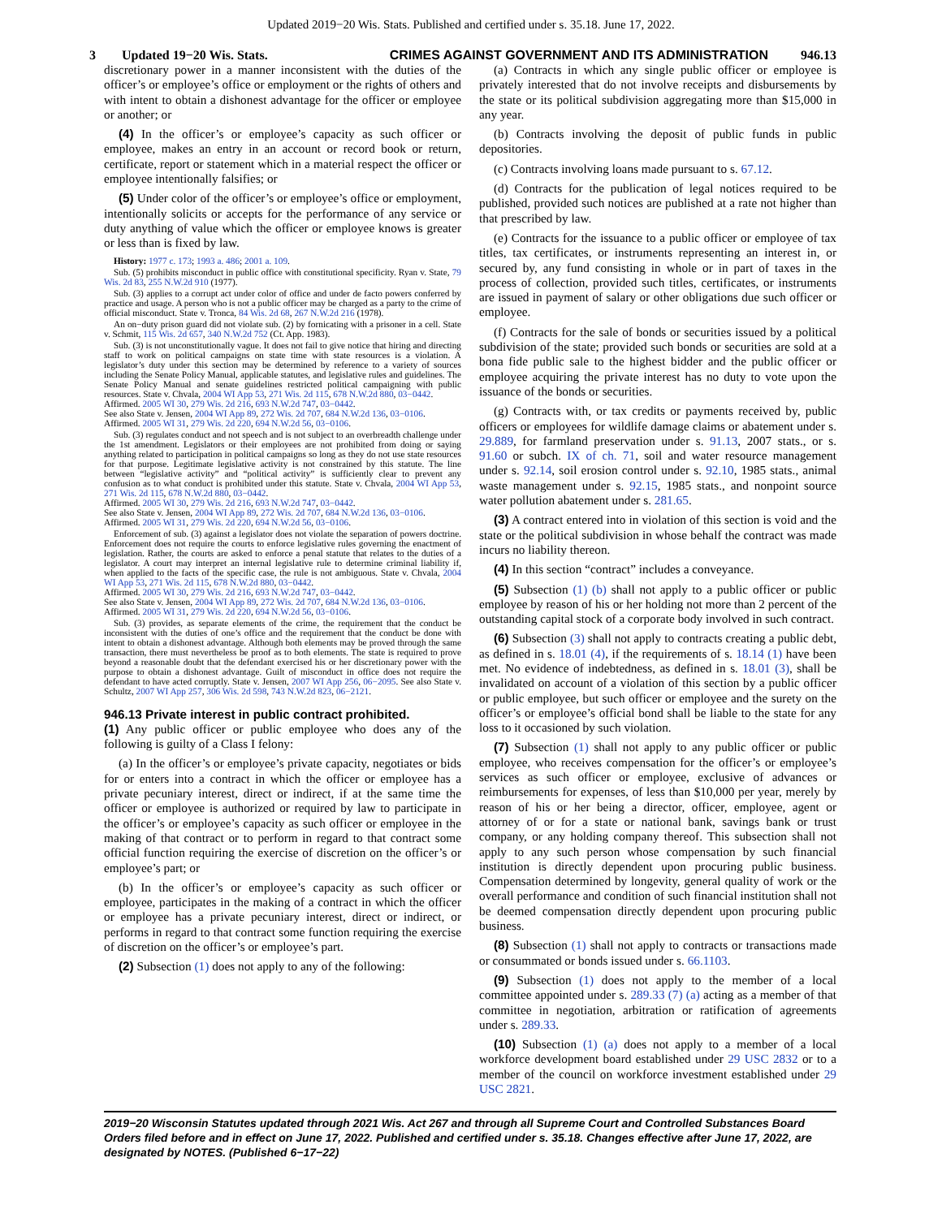Updated 2019−20 Wis. Stats. Published and certified under s. 35.18. June 17, 2022.
3 Updated 19−20 Wis. Stats. CRIMES AGAINST GOVERNMENT AND ITS ADMINISTRATION 946.13
discretionary power in a manner inconsistent with the duties of the officer’s or employee’s office or employment or the rights of others and with intent to obtain a dishonest advantage for the officer or employee or another; or
(4) In the officer’s or employee’s capacity as such officer or employee, makes an entry in an account or record book or return, certificate, report or statement which in a material respect the officer or employee intentionally falsifies; or
(5) Under color of the officer’s or employee’s office or employment, intentionally solicits or accepts for the performance of any service or duty anything of value which the officer or employee knows is greater or less than is fixed by law.
History: 1977 c. 173; 1993 a. 486; 2001 a. 109.
Sub. (5) prohibits misconduct in public office with constitutional specificity. Ryan v. State, 79 Wis. 2d 83, 255 N.W.2d 910 (1977).
Sub. (3) applies to a corrupt act under color of office and under de facto powers conferred by practice and usage. A person who is not a public officer may be charged as a party to the crime of official misconduct. State v. Tronca, 84 Wis. 2d 68, 267 N.W.2d 216 (1978).
An on−duty prison guard did not violate sub. (2) by fornicating with a prisoner in a cell. State v. Schmit, 115 Wis. 2d 657, 340 N.W.2d 752 (Ct. App. 1983).
Sub. (3) is not unconstitutionally vague. It does not fail to give notice that hiring and directing staff to work on political campaigns on state time with state resources is a violation. A legislator’s duty under this section may be determined by reference to a variety of sources including the Senate Policy Manual, applicable statutes, and legislative rules and guidelines. The Senate Policy Manual and senate guidelines restricted political campaigning with public resources. State v. Chvala, 2004 WI App 53, 271 Wis. 2d 115, 678 N.W.2d 880, 03−0442.
Affirmed. 2005 WI 30, 279 Wis. 2d 216, 693 N.W.2d 747, 03−0442.
See also State v. Jensen, 2004 WI App 89, 272 Wis. 2d 707, 684 N.W.2d 136, 03−0106.
Affirmed. 2005 WI 31, 279 Wis. 2d 220, 694 N.W.2d 56, 03−0106.
Sub. (3) regulates conduct and not speech and is not subject to an overbreadth challenge under the 1st amendment. Legislators or their employees are not prohibited from doing or saying anything related to participation in political campaigns so long as they do not use state resources for that purpose. Legitimate legislative activity is not constrained by this statute. The line between “legislative activity” and “political activity” is sufficiently clear to prevent any confusion as to what conduct is prohibited under this statute. State v. Chvala, 2004 WI App 53, 271 Wis. 2d 115, 678 N.W.2d 880, 03−0442.
Affirmed. 2005 WI 30, 279 Wis. 2d 216, 693 N.W.2d 747, 03−0442.
See also State v. Jensen, 2004 WI App 89, 272 Wis. 2d 707, 684 N.W.2d 136, 03−0106.
Affirmed. 2005 WI 31, 279 Wis. 2d 220, 694 N.W.2d 56, 03−0106.
Enforcement of sub. (3) against a legislator does not violate the separation of powers doctrine. Enforcement does not require the courts to enforce legislative rules governing the enactment of legislation. Rather, the courts are asked to enforce a penal statute that relates to the duties of a legislator. A court may interpret an internal legislative rule to determine criminal liability if, when applied to the facts of the specific case, the rule is not ambiguous. State v. Chvala, 2004 WI App 53, 271 Wis. 2d 115, 678 N.W.2d 880, 03−0442.
Affirmed. 2005 WI 30, 279 Wis. 2d 216, 693 N.W.2d 747, 03−0442.
See also State v. Jensen, 2004 WI App 89, 272 Wis. 2d 707, 684 N.W.2d 136, 03−0106.
Affirmed. 2005 WI 31, 279 Wis. 2d 220, 694 N.W.2d 56, 03−0106.
Sub. (3) provides, as separate elements of the crime, the requirement that the conduct be inconsistent with the duties of one’s office and the requirement that the conduct be done with intent to obtain a dishonest advantage. Although both elements may be proved through the same transaction, there must nevertheless be proof as to both elements. The state is required to prove beyond a reasonable doubt that the defendant exercised his or her discretionary power with the purpose to obtain a dishonest advantage. Guilt of misconduct in office does not require the defendant to have acted corruptly. State v. Jensen, 2007 WI App 256, 06−2095. See also State v. Schultz, 2007 WI App 257, 306 Wis. 2d 598, 743 N.W.2d 823, 06−2121.
946.13 Private interest in public contract prohibited.
(1) Any public officer or public employee who does any of the following is guilty of a Class I felony:
(a) In the officer’s or employee’s private capacity, negotiates or bids for or enters into a contract in which the officer or employee has a private pecuniary interest, direct or indirect, if at the same time the officer or employee is authorized or required by law to participate in the officer’s or employee’s capacity as such officer or employee in the making of that contract or to perform in regard to that contract some official function requiring the exercise of discretion on the officer’s or employee’s part; or
(b) In the officer’s or employee’s capacity as such officer or employee, participates in the making of a contract in which the officer or employee has a private pecuniary interest, direct or indirect, or performs in regard to that contract some function requiring the exercise of discretion on the officer’s or employee’s part.
(2) Subsection (1) does not apply to any of the following:
(a) Contracts in which any single public officer or employee is privately interested that do not involve receipts and disbursements by the state or its political subdivision aggregating more than $15,000 in any year.
(b) Contracts involving the deposit of public funds in public depositories.
(c) Contracts involving loans made pursuant to s. 67.12.
(d) Contracts for the publication of legal notices required to be published, provided such notices are published at a rate not higher than that prescribed by law.
(e) Contracts for the issuance to a public officer or employee of tax titles, tax certificates, or instruments representing an interest in, or secured by, any fund consisting in whole or in part of taxes in the process of collection, provided such titles, certificates, or instruments are issued in payment of salary or other obligations due such officer or employee.
(f) Contracts for the sale of bonds or securities issued by a political subdivision of the state; provided such bonds or securities are sold at a bona fide public sale to the highest bidder and the public officer or employee acquiring the private interest has no duty to vote upon the issuance of the bonds or securities.
(g) Contracts with, or tax credits or payments received by, public officers or employees for wildlife damage claims or abatement under s. 29.889, for farmland preservation under s. 91.13, 2007 stats., or s. 91.60 or subch. IX of ch. 71, soil and water resource management under s. 92.14, soil erosion control under s. 92.10, 1985 stats., animal waste management under s. 92.15, 1985 stats., and nonpoint source water pollution abatement under s. 281.65.
(3) A contract entered into in violation of this section is void and the state or the political subdivision in whose behalf the contract was made incurs no liability thereon.
(4) In this section “contract” includes a conveyance.
(5) Subsection (1) (b) shall not apply to a public officer or public employee by reason of his or her holding not more than 2 percent of the outstanding capital stock of a corporate body involved in such contract.
(6) Subsection (3) shall not apply to contracts creating a public debt, as defined in s. 18.01 (4), if the requirements of s. 18.14 (1) have been met. No evidence of indebtedness, as defined in s. 18.01 (3), shall be invalidated on account of a violation of this section by a public officer or public employee, but such officer or employee and the surety on the officer’s or employee’s official bond shall be liable to the state for any loss to it occasioned by such violation.
(7) Subsection (1) shall not apply to any public officer or public employee, who receives compensation for the officer’s or employee’s services as such officer or employee, exclusive of advances or reimbursements for expenses, of less than $10,000 per year, merely by reason of his or her being a director, officer, employee, agent or attorney of or for a state or national bank, savings bank or trust company, or any holding company thereof. This subsection shall not apply to any such person whose compensation by such financial institution is directly dependent upon procuring public business. Compensation determined by longevity, general quality of work or the overall performance and condition of such financial institution shall not be deemed compensation directly dependent upon procuring public business.
(8) Subsection (1) shall not apply to contracts or transactions made or consummated or bonds issued under s. 66.1103.
(9) Subsection (1) does not apply to the member of a local committee appointed under s. 289.33 (7) (a) acting as a member of that committee in negotiation, arbitration or ratification of agreements under s. 289.33.
(10) Subsection (1) (a) does not apply to a member of a local workforce development board established under 29 USC 2832 or to a member of the council on workforce investment established under 29 USC 2821.
2019−20 Wisconsin Statutes updated through 2021 Wis. Act 267 and through all Supreme Court and Controlled Substances Board Orders filed before and in effect on June 17, 2022. Published and certified under s. 35.18. Changes effective after June 17, 2022, are designated by NOTES. (Published 6−17−22)